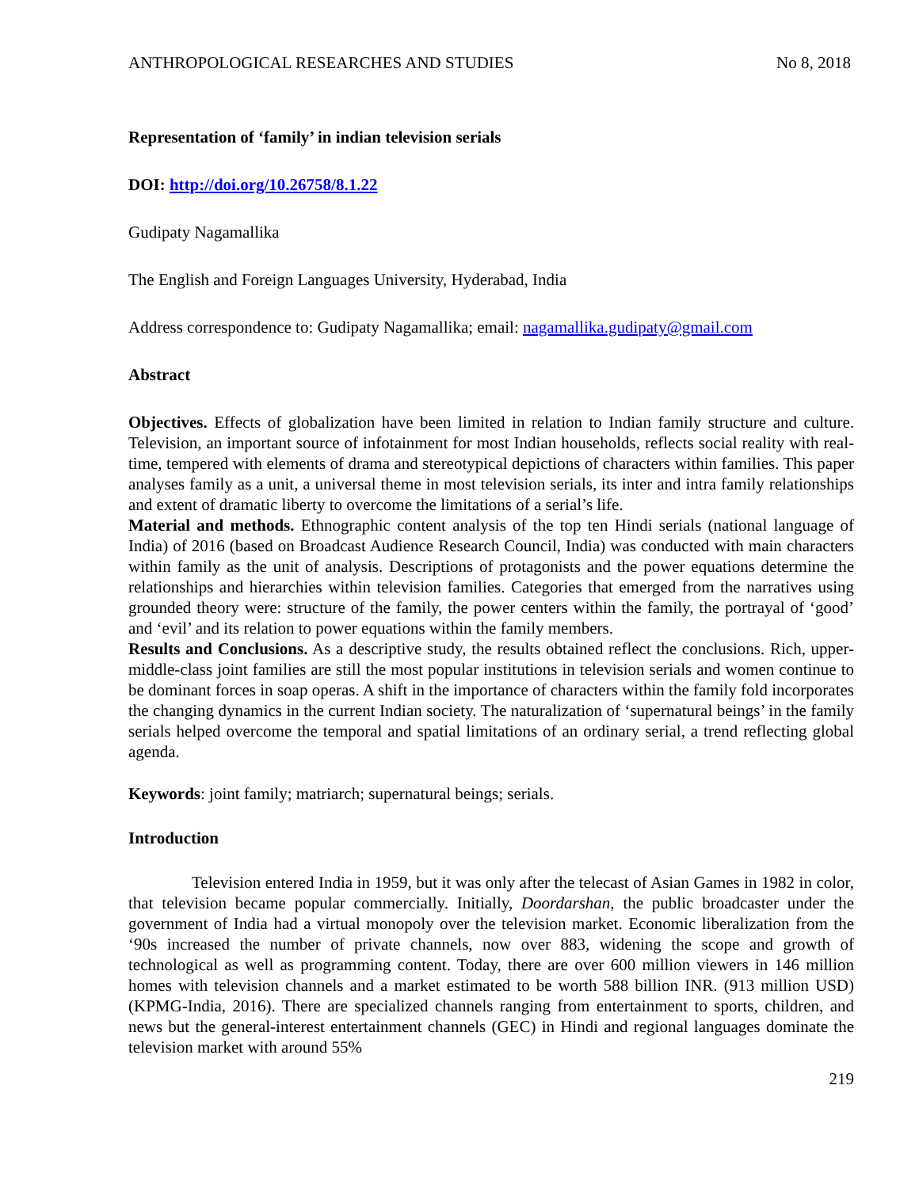ANTHROPOLOGICAL RESEARCHES AND STUDIES No 8, 2018
Representation of ‘family’ in indian television serials
DOI: http://doi.org/10.26758/8.1.22
Gudipaty Nagamallika
The English and Foreign Languages University, Hyderabad, India
Address correspondence to: Gudipaty Nagamallika; email: nagamallika.gudipaty@gmail.com
Abstract
Objectives. Effects of globalization have been limited in relation to Indian family structure and culture. Television, an important source of infotainment for most Indian households, reflects social reality with real-time, tempered with elements of drama and stereotypical depictions of characters within families. This paper analyses family as a unit, a universal theme in most television serials, its inter and intra family relationships and extent of dramatic liberty to overcome the limitations of a serial’s life.
Material and methods. Ethnographic content analysis of the top ten Hindi serials (national language of India) of 2016 (based on Broadcast Audience Research Council, India) was conducted with main characters within family as the unit of analysis. Descriptions of protagonists and the power equations determine the relationships and hierarchies within television families. Categories that emerged from the narratives using grounded theory were: structure of the family, the power centers within the family, the portrayal of ‘good’ and ‘evil’ and its relation to power equations within the family members.
Results and Conclusions. As a descriptive study, the results obtained reflect the conclusions. Rich, upper-middle-class joint families are still the most popular institutions in television serials and women continue to be dominant forces in soap operas. A shift in the importance of characters within the family fold incorporates the changing dynamics in the current Indian society. The naturalization of ‘supernatural beings’ in the family serials helped overcome the temporal and spatial limitations of an ordinary serial, a trend reflecting global agenda.
Keywords: joint family; matriarch; supernatural beings; serials.
Introduction
Television entered India in 1959, but it was only after the telecast of Asian Games in 1982 in color, that television became popular commercially. Initially, Doordarshan, the public broadcaster under the government of India had a virtual monopoly over the television market. Economic liberalization from the ‘90s increased the number of private channels, now over 883, widening the scope and growth of technological as well as programming content. Today, there are over 600 million viewers in 146 million homes with television channels and a market estimated to be worth 588 billion INR. (913 million USD) (KPMG-India, 2016). There are specialized channels ranging from entertainment to sports, children, and news but the general-interest entertainment channels (GEC) in Hindi and regional languages dominate the television market with around 55%
219